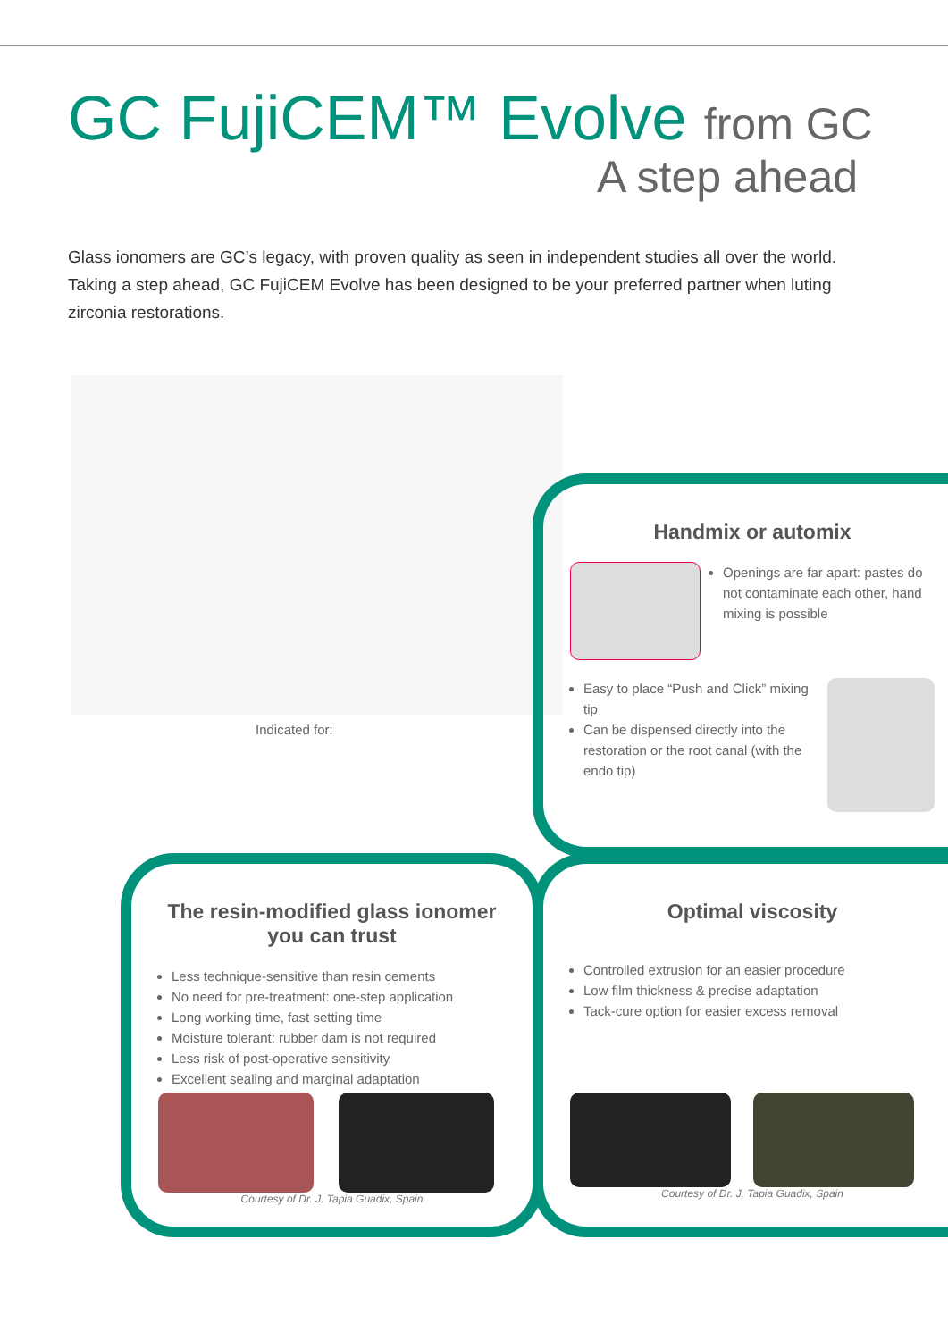GC FujiCEM™ Evolve from GC
A step ahead
Glass ionomers are GC’s legacy, with proven quality as seen in independent studies all over the world. Taking a step ahead, GC FujiCEM Evolve has been designed to be your preferred partner when luting zirconia restorations.
Indicated for:
Handmix or automix
Openings are far apart: pastes do not contaminate each other, hand mixing is possible
Easy to place “Push and Click” mixing tip
Can be dispensed directly into the restoration or the root canal (with the endo tip)
The resin-modified glass ionomer you can trust
Less technique-sensitive than resin cements
No need for pre-treatment: one-step application
Long working time, fast setting time
Moisture tolerant: rubber dam is not required
Less risk of post-operative sensitivity
Excellent sealing and marginal adaptation
Courtesy of Dr. J. Tapia Guadix, Spain
Optimal viscosity
Controlled extrusion for an easier procedure
Low film thickness & precise adaptation
Tack-cure option for easier excess removal
Courtesy of Dr. J. Tapia Guadix, Spain